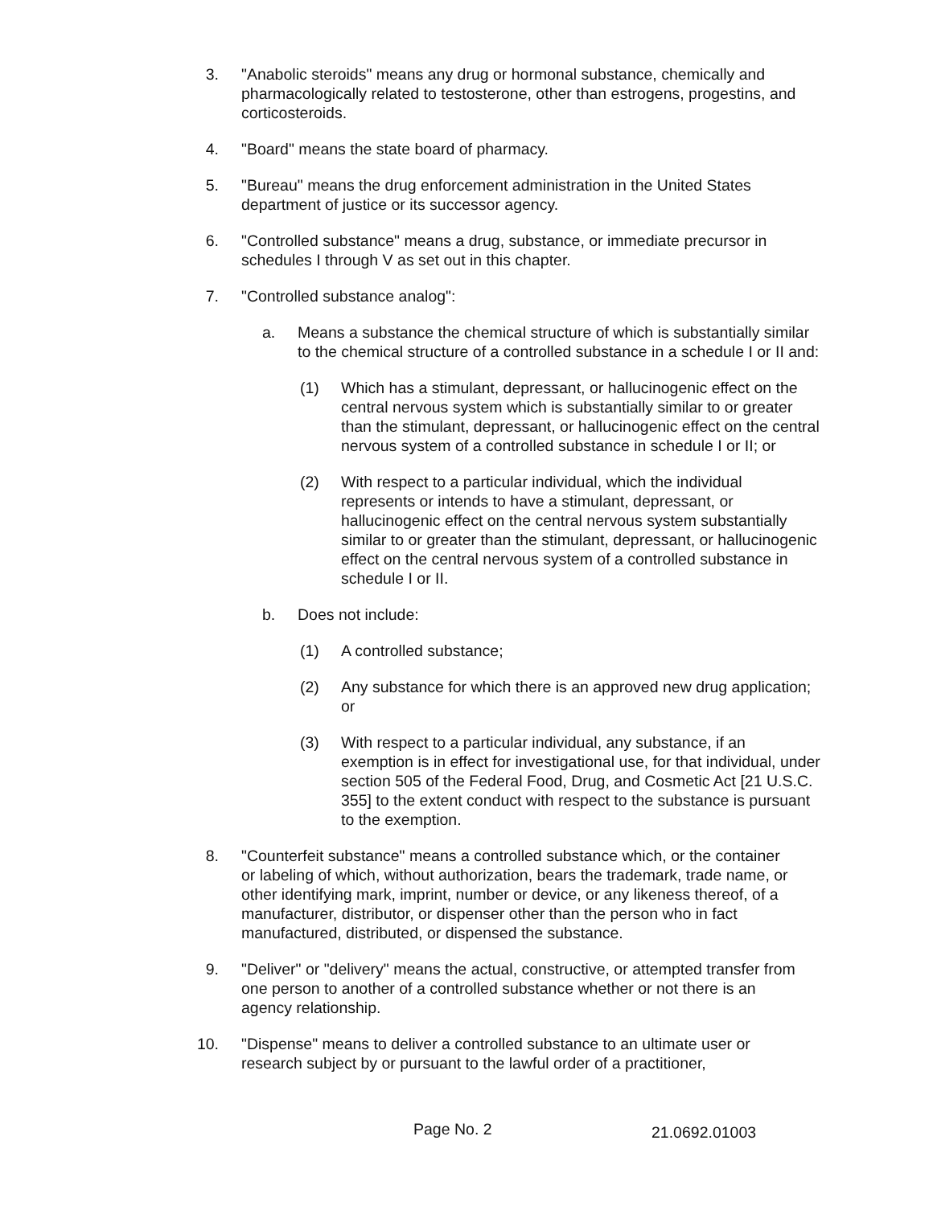3. "Anabolic steroids" means any drug or hormonal substance, chemically and pharmacologically related to testosterone, other than estrogens, progestins, and corticosteroids.
4. "Board" means the state board of pharmacy.
5. "Bureau" means the drug enforcement administration in the United States department of justice or its successor agency.
6. "Controlled substance" means a drug, substance, or immediate precursor in schedules I through V as set out in this chapter.
7. "Controlled substance analog":
a. Means a substance the chemical structure of which is substantially similar to the chemical structure of a controlled substance in a schedule I or II and:
(1) Which has a stimulant, depressant, or hallucinogenic effect on the central nervous system which is substantially similar to or greater than the stimulant, depressant, or hallucinogenic effect on the central nervous system of a controlled substance in schedule I or II; or
(2) With respect to a particular individual, which the individual represents or intends to have a stimulant, depressant, or hallucinogenic effect on the central nervous system substantially similar to or greater than the stimulant, depressant, or hallucinogenic effect on the central nervous system of a controlled substance in schedule I or II.
b. Does not include:
(1) A controlled substance;
(2) Any substance for which there is an approved new drug application; or
(3) With respect to a particular individual, any substance, if an exemption is in effect for investigational use, for that individual, under section 505 of the Federal Food, Drug, and Cosmetic Act [21 U.S.C. 355] to the extent conduct with respect to the substance is pursuant to the exemption.
8. "Counterfeit substance" means a controlled substance which, or the container or labeling of which, without authorization, bears the trademark, trade name, or other identifying mark, imprint, number or device, or any likeness thereof, of a manufacturer, distributor, or dispenser other than the person who in fact manufactured, distributed, or dispensed the substance.
9. "Deliver" or "delivery" means the actual, constructive, or attempted transfer from one person to another of a controlled substance whether or not there is an agency relationship.
10. "Dispense" means to deliver a controlled substance to an ultimate user or research subject by or pursuant to the lawful order of a practitioner,
Page No. 2 21.0692.01003